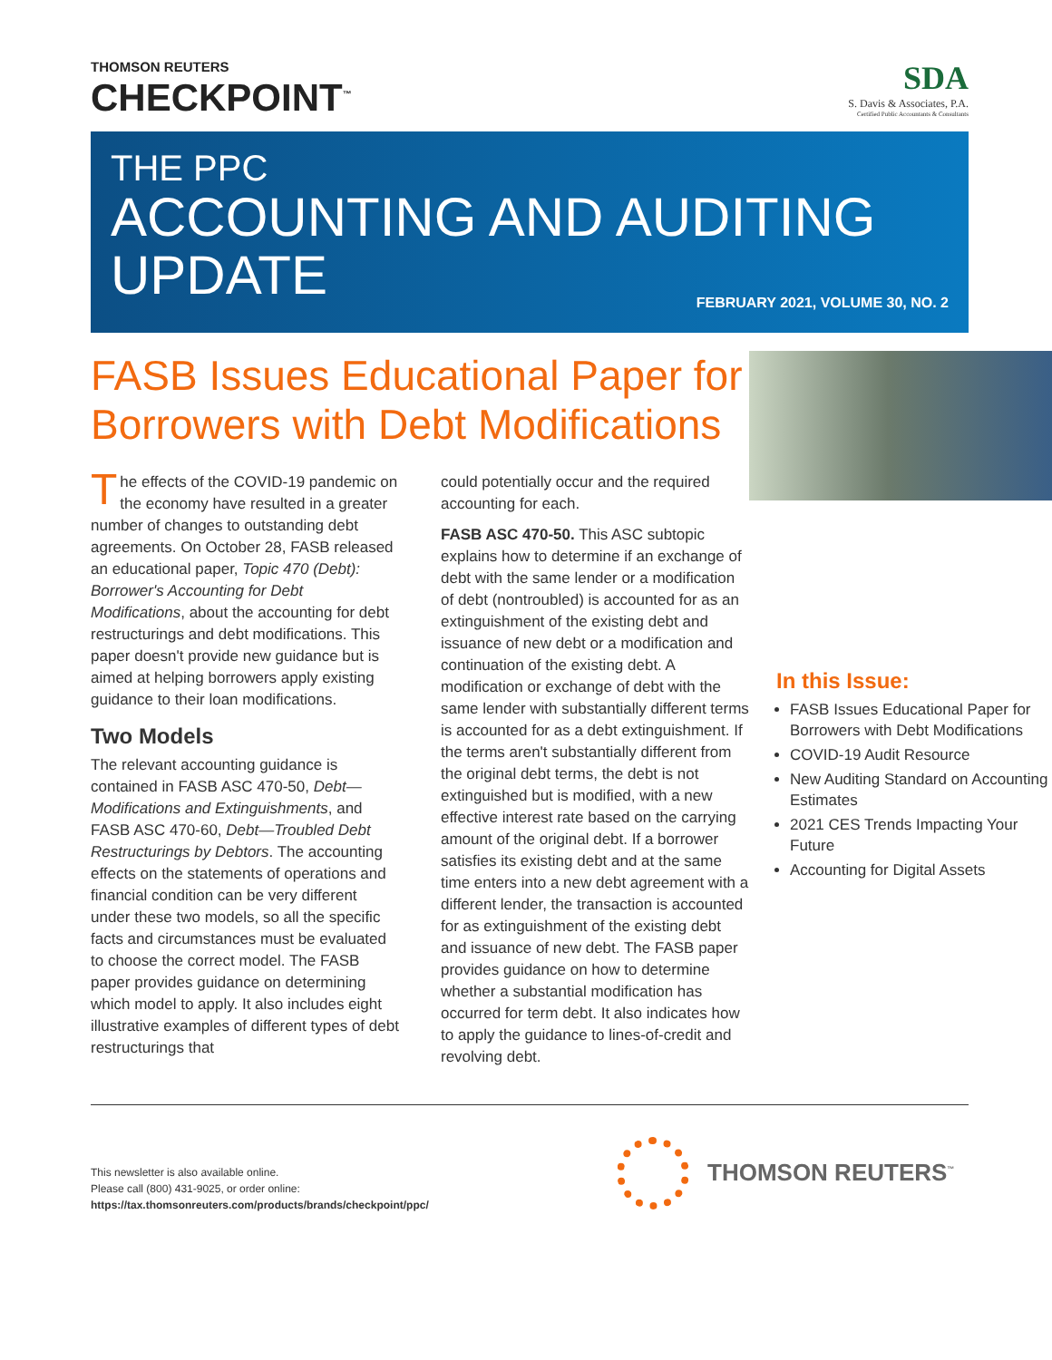THOMSON REUTERS
CHECKPOINT<sup>™</sup>
SDA
S. Davis & Associates, P.A.
Certified Public Accountants & Consultants
THE PPC
ACCOUNTING AND AUDITING
UPDATE
FEBRUARY 2021, VOLUME 30, NO. 2
FASB Issues Educational Paper for Borrowers with Debt Modifications
The effects of the COVID-19 pandemic on the economy have resulted in a greater number of changes to outstanding debt agreements. On October 28, FASB released an educational paper, Topic 470 (Debt): Borrower's Accounting for Debt Modifications, about the accounting for debt restructurings and debt modifications. This paper doesn't provide new guidance but is aimed at helping borrowers apply existing guidance to their loan modifications.
Two Models
The relevant accounting guidance is contained in FASB ASC 470-50, Debt—Modifications and Extinguishments, and FASB ASC 470-60, Debt—Troubled Debt Restructurings by Debtors. The accounting effects on the statements of operations and financial condition can be very different under these two models, so all the specific facts and circumstances must be evaluated to choose the correct model. The FASB paper provides guidance on determining which model to apply. It also includes eight illustrative examples of different types of debt restructurings that
could potentially occur and the required accounting for each.
FASB ASC 470-50. This ASC subtopic explains how to determine if an exchange of debt with the same lender or a modification of debt (nontroubled) is accounted for as an extinguishment of the existing debt and issuance of new debt or a modification and continuation of the existing debt. A modification or exchange of debt with the same lender with substantially different terms is accounted for as a debt extinguishment. If the terms aren't substantially different from the original debt terms, the debt is not extinguished but is modified, with a new effective interest rate based on the carrying amount of the original debt. If a borrower satisfies its existing debt and at the same time enters into a new debt agreement with a different lender, the transaction is accounted for as extinguishment of the existing debt and issuance of new debt. The FASB paper provides guidance on how to determine whether a substantial modification has occurred for term debt. It also indicates how to apply the guidance to lines-of-credit and revolving debt.
In this Issue:
FASB Issues Educational Paper for Borrowers with Debt Modifications
COVID-19 Audit Resource
New Auditing Standard on Accounting Estimates
2021 CES Trends Impacting Your Future
Accounting for Digital Assets
This newsletter is also available online.
Please call (800) 431-9025, or order online:
https://tax.thomsonreuters.com/products/brands/checkpoint/ppc/
THOMSON REUTERS<sup>™</sup>